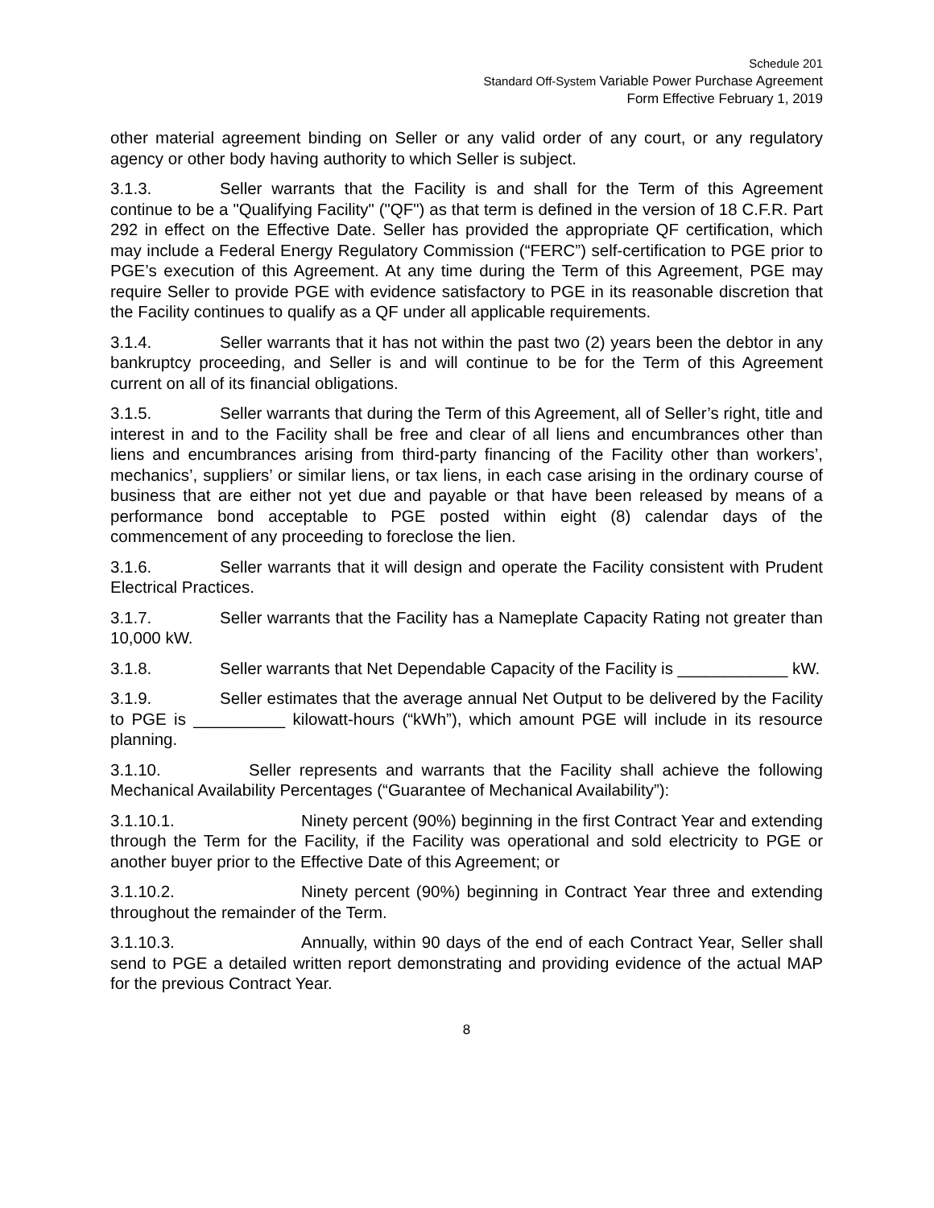Schedule 201
Standard Off-System Variable Power Purchase Agreement
Form Effective February 1, 2019
other material agreement binding on Seller or any valid order of any court, or any regulatory agency or other body having authority to which Seller is subject.
3.1.3. Seller warrants that the Facility is and shall for the Term of this Agreement continue to be a "Qualifying Facility" ("QF") as that term is defined in the version of 18 C.F.R. Part 292 in effect on the Effective Date. Seller has provided the appropriate QF certification, which may include a Federal Energy Regulatory Commission (“FERC”) self-certification to PGE prior to PGE’s execution of this Agreement. At any time during the Term of this Agreement, PGE may require Seller to provide PGE with evidence satisfactory to PGE in its reasonable discretion that the Facility continues to qualify as a QF under all applicable requirements.
3.1.4. Seller warrants that it has not within the past two (2) years been the debtor in any bankruptcy proceeding, and Seller is and will continue to be for the Term of this Agreement current on all of its financial obligations.
3.1.5. Seller warrants that during the Term of this Agreement, all of Seller’s right, title and interest in and to the Facility shall be free and clear of all liens and encumbrances other than liens and encumbrances arising from third-party financing of the Facility other than workers’, mechanics’, suppliers’ or similar liens, or tax liens, in each case arising in the ordinary course of business that are either not yet due and payable or that have been released by means of a performance bond acceptable to PGE posted within eight (8) calendar days of the commencement of any proceeding to foreclose the lien.
3.1.6. Seller warrants that it will design and operate the Facility consistent with Prudent Electrical Practices.
3.1.7. Seller warrants that the Facility has a Nameplate Capacity Rating not greater than 10,000 kW.
3.1.8. Seller warrants that Net Dependable Capacity of the Facility is ____________ kW.
3.1.9. Seller estimates that the average annual Net Output to be delivered by the Facility to PGE is __________ kilowatt-hours (“kWh”), which amount PGE will include in its resource planning.
3.1.10. Seller represents and warrants that the Facility shall achieve the following Mechanical Availability Percentages (“Guarantee of Mechanical Availability”):
3.1.10.1. Ninety percent (90%) beginning in the first Contract Year and extending through the Term for the Facility, if the Facility was operational and sold electricity to PGE or another buyer prior to the Effective Date of this Agreement; or
3.1.10.2. Ninety percent (90%) beginning in Contract Year three and extending throughout the remainder of the Term.
3.1.10.3. Annually, within 90 days of the end of each Contract Year, Seller shall send to PGE a detailed written report demonstrating and providing evidence of the actual MAP for the previous Contract Year.
8